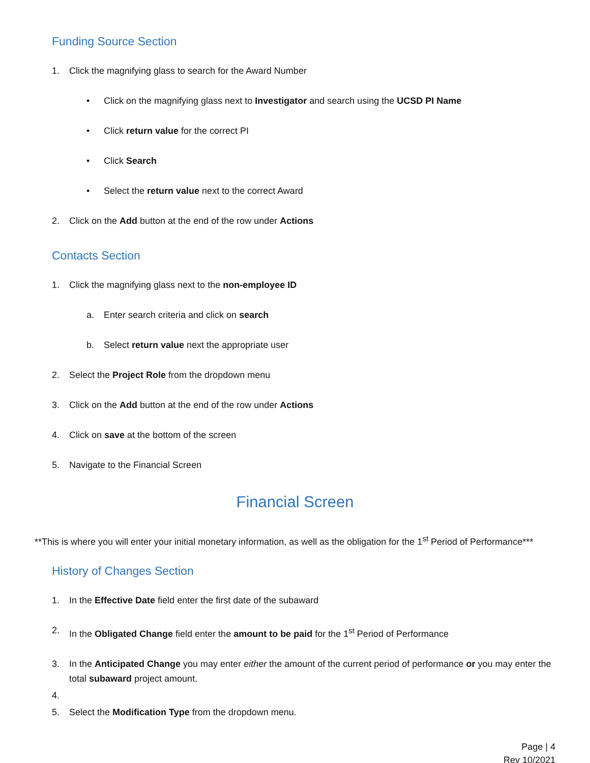Funding Source Section
1. Click the magnifying glass to search for the Award Number
• Click on the magnifying glass next to Investigator and search using the UCSD PI Name
• Click return value for the correct PI
• Click Search
• Select the return value next to the correct Award
2. Click on the Add button at the end of the row under Actions
Contacts Section
1. Click the magnifying glass next to the non-employee ID
a. Enter search criteria and click on search
b. Select return value next the appropriate user
2. Select the Project Role from the dropdown menu
3. Click on the Add button at the end of the row under Actions
4. Click on save at the bottom of the screen
5. Navigate to the Financial Screen
Financial Screen
**This is where you will enter your initial monetary information, as well as the obligation for the 1<sup>st</sup> Period of Performance***
History of Changes Section
1. In the Effective Date field enter the first date of the subaward
2. In the Obligated Change field enter the amount to be paid for the 1<sup>st</sup> Period of Performance
3. In the Anticipated Change you may enter either the amount of the current period of performance or you may enter the total subaward project amount.
4.
5. Select the Modification Type from the dropdown menu.
Page | 4
Rev 10/2021